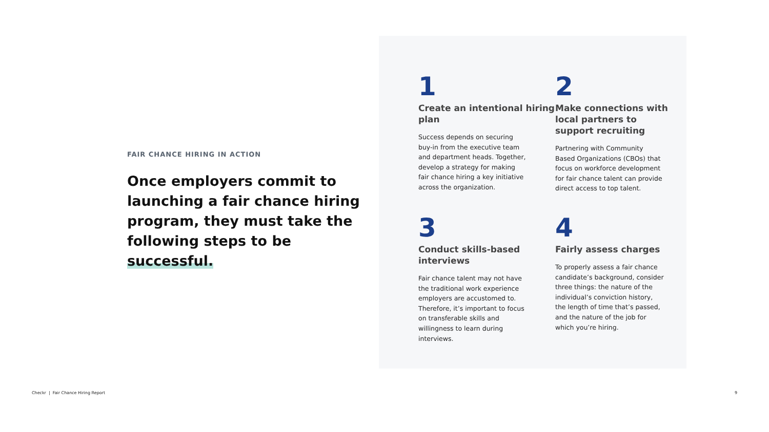FAIR CHANCE HIRING IN ACTION
Once employers commit to launching a fair chance hiring program, they must take the following steps to be successful.
1
Create an intentional hiring plan
Success depends on securing buy-in from the executive team and department heads. Together, develop a strategy for making fair chance hiring a key initiative across the organization.
2
Make connections with local partners to support recruiting
Partnering with Community Based Organizations (CBOs) that focus on workforce development for fair chance talent can provide direct access to top talent.
3
Conduct skills-based interviews
Fair chance talent may not have the traditional work experience employers are accustomed to. Therefore, it’s important to focus on transferable skills and willingness to learn during interviews.
4
Fairly assess charges
To properly assess a fair chance candidate’s background, consider three things: the nature of the individual’s conviction history, the length of time that’s passed, and the nature of the job for which you’re hiring.
Checkr | Fair Chance Hiring Report 9